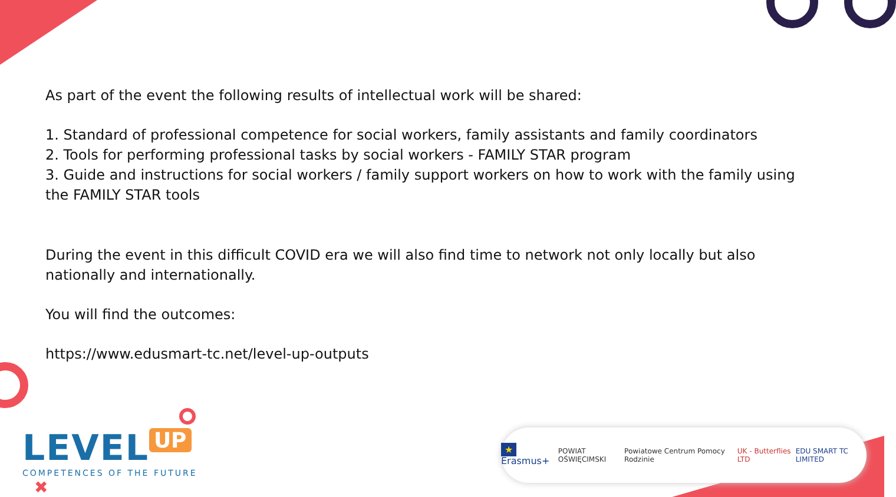As part of the event the following results of intellectual work will be shared:
1. Standard of professional competence for social workers, family assistants and family coordinators
2. Tools for performing professional tasks by social workers - FAMILY STAR program
3. Guide and instructions for social workers / family support workers on how to work with the family using the FAMILY STAR tools
During the event in this difficult COVID era we will also find time to network not only locally but also nationally and internationally.
You will find the outcomes:
https://www.edusmart-tc.net/level-up-outputs
LEVEL UP
COMPETENCES OF THE FUTURE
✖
★ Erasmus+ POWIAT OŚWIĘCIMSKI Powiatowe Centrum Pomocy Rodzinie UK - Butterflies LTD EDU SMART TC LIMITED